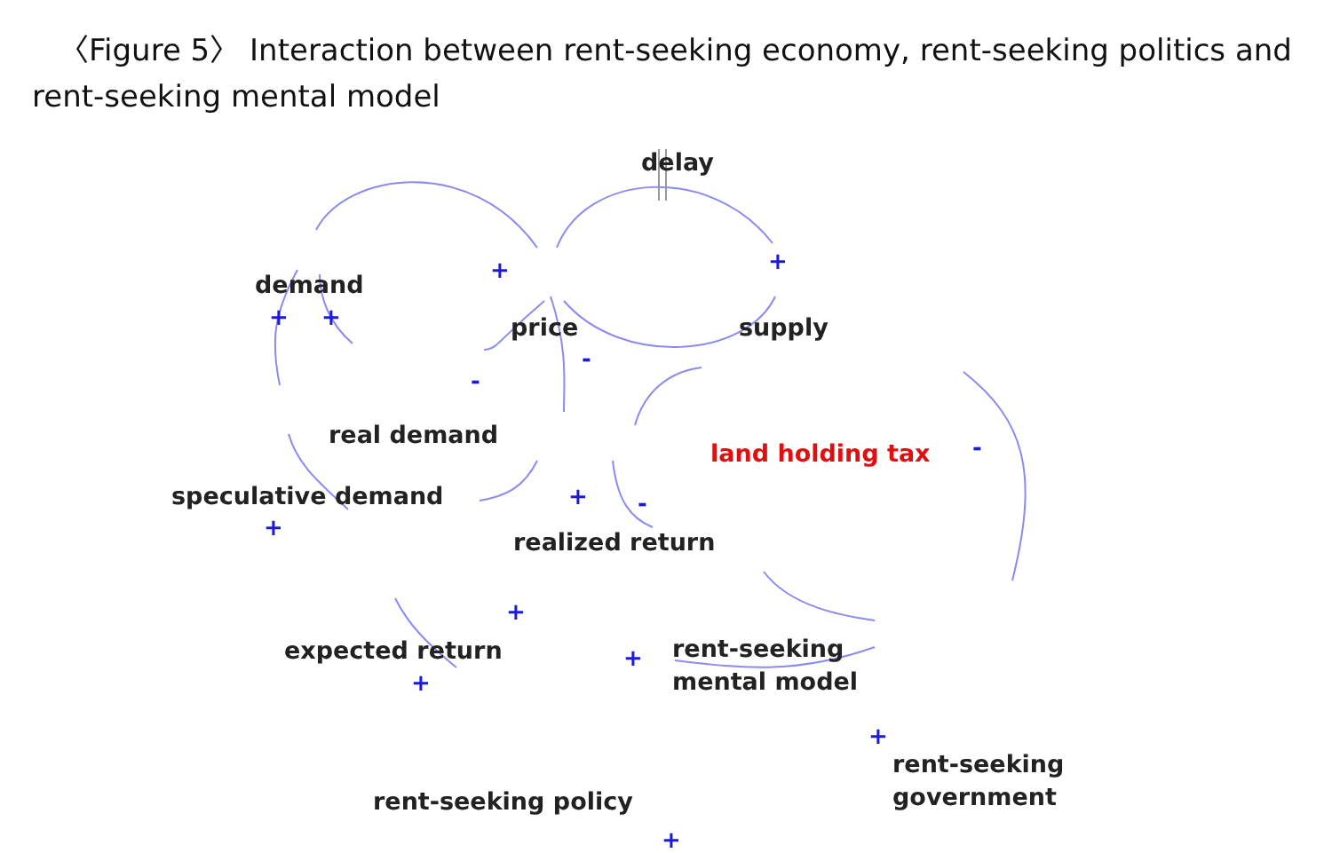〈Figure 5〉 Interaction between rent-seeking economy, rent-seeking politics and rent-seeking mental model
delay
demand
price supply
real demand
land holding tax
speculative demand
realized return
expected return
rent-seeking
mental model
rent-seeking
government
rent-seeking policy
+ +
+ +
-
-
-
+ -
+
+
+
+
+
+